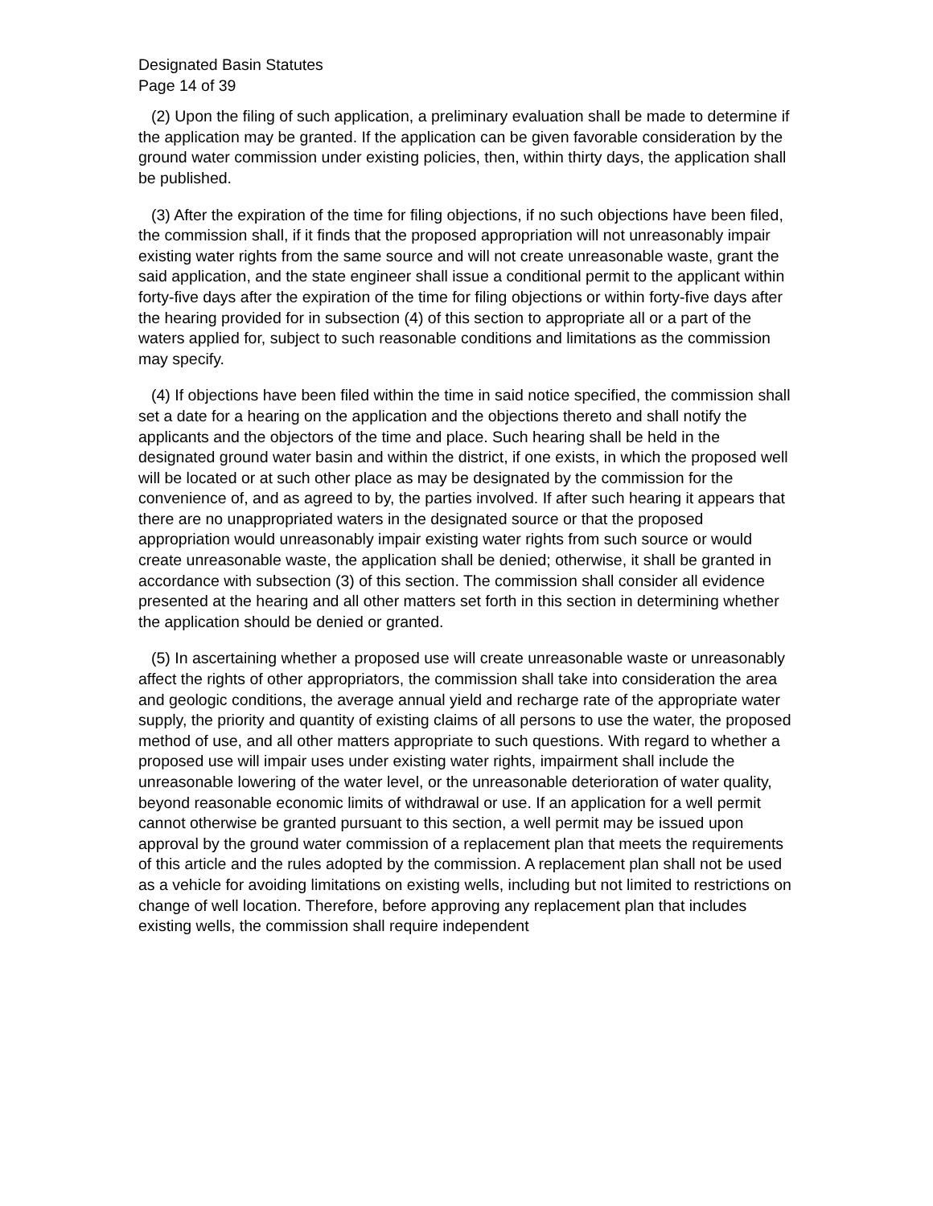Designated Basin Statutes
Page 14 of 39
(2) Upon the filing of such application, a preliminary evaluation shall be made to determine if the application may be granted. If the application can be given favorable consideration by the ground water commission under existing policies, then, within thirty days, the application shall be published.
(3) After the expiration of the time for filing objections, if no such objections have been filed, the commission shall, if it finds that the proposed appropriation will not unreasonably impair existing water rights from the same source and will not create unreasonable waste, grant the said application, and the state engineer shall issue a conditional permit to the applicant within forty-five days after the expiration of the time for filing objections or within forty-five days after the hearing provided for in subsection (4) of this section to appropriate all or a part of the waters applied for, subject to such reasonable conditions and limitations as the commission may specify.
(4) If objections have been filed within the time in said notice specified, the commission shall set a date for a hearing on the application and the objections thereto and shall notify the applicants and the objectors of the time and place. Such hearing shall be held in the designated ground water basin and within the district, if one exists, in which the proposed well will be located or at such other place as may be designated by the commission for the convenience of, and as agreed to by, the parties involved. If after such hearing it appears that there are no unappropriated waters in the designated source or that the proposed appropriation would unreasonably impair existing water rights from such source or would create unreasonable waste, the application shall be denied; otherwise, it shall be granted in accordance with subsection (3) of this section. The commission shall consider all evidence presented at the hearing and all other matters set forth in this section in determining whether the application should be denied or granted.
(5) In ascertaining whether a proposed use will create unreasonable waste or unreasonably affect the rights of other appropriators, the commission shall take into consideration the area and geologic conditions, the average annual yield and recharge rate of the appropriate water supply, the priority and quantity of existing claims of all persons to use the water, the proposed method of use, and all other matters appropriate to such questions. With regard to whether a proposed use will impair uses under existing water rights, impairment shall include the unreasonable lowering of the water level, or the unreasonable deterioration of water quality, beyond reasonable economic limits of withdrawal or use. If an application for a well permit cannot otherwise be granted pursuant to this section, a well permit may be issued upon approval by the ground water commission of a replacement plan that meets the requirements of this article and the rules adopted by the commission. A replacement plan shall not be used as a vehicle for avoiding limitations on existing wells, including but not limited to restrictions on change of well location. Therefore, before approving any replacement plan that includes existing wells, the commission shall require independent